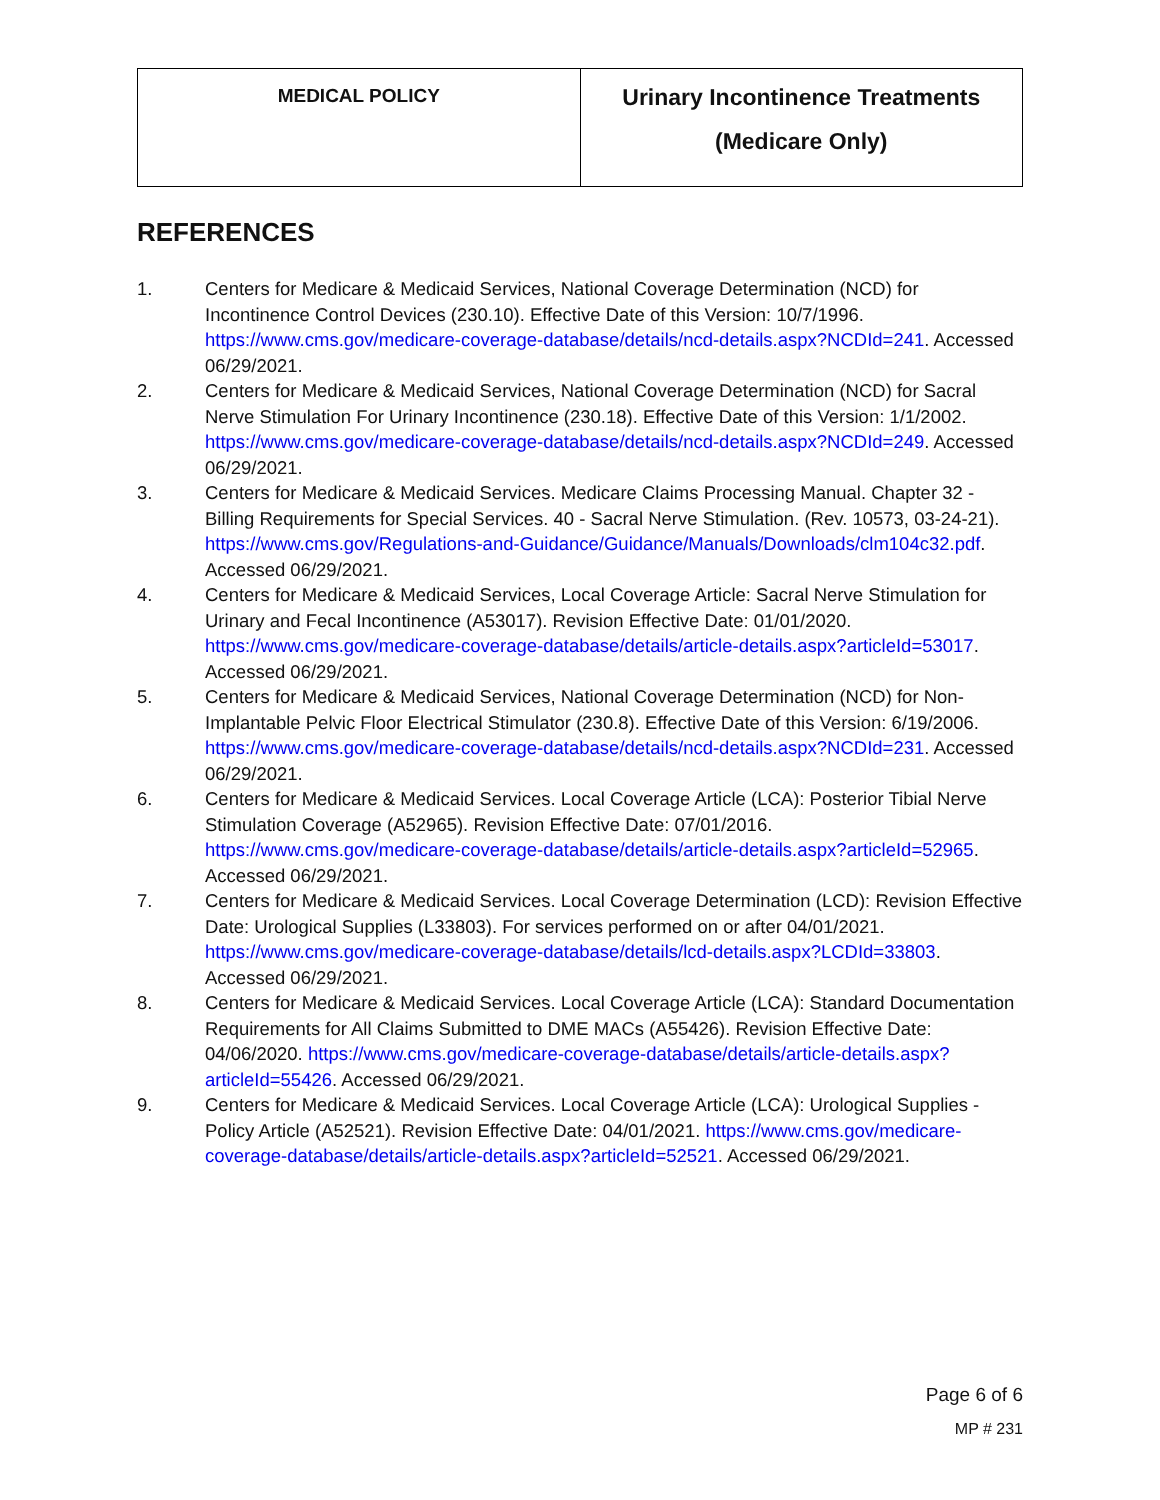| MEDICAL POLICY | Urinary Incontinence Treatments (Medicare Only) |
REFERENCES
1. Centers for Medicare & Medicaid Services, National Coverage Determination (NCD) for Incontinence Control Devices (230.10). Effective Date of this Version: 10/7/1996. https://www.cms.gov/medicare-coverage-database/details/ncd-details.aspx?NCDId=241. Accessed 06/29/2021.
2. Centers for Medicare & Medicaid Services, National Coverage Determination (NCD) for Sacral Nerve Stimulation For Urinary Incontinence (230.18). Effective Date of this Version: 1/1/2002. https://www.cms.gov/medicare-coverage-database/details/ncd-details.aspx?NCDId=249. Accessed 06/29/2021.
3. Centers for Medicare & Medicaid Services. Medicare Claims Processing Manual. Chapter 32 - Billing Requirements for Special Services. 40 - Sacral Nerve Stimulation. (Rev. 10573, 03-24-21). https://www.cms.gov/Regulations-and-Guidance/Guidance/Manuals/Downloads/clm104c32.pdf. Accessed 06/29/2021.
4. Centers for Medicare & Medicaid Services, Local Coverage Article: Sacral Nerve Stimulation for Urinary and Fecal Incontinence (A53017). Revision Effective Date: 01/01/2020. https://www.cms.gov/medicare-coverage-database/details/article-details.aspx?articleId=53017. Accessed 06/29/2021.
5. Centers for Medicare & Medicaid Services, National Coverage Determination (NCD) for Non-Implantable Pelvic Floor Electrical Stimulator (230.8). Effective Date of this Version: 6/19/2006. https://www.cms.gov/medicare-coverage-database/details/ncd-details.aspx?NCDId=231. Accessed 06/29/2021.
6. Centers for Medicare & Medicaid Services. Local Coverage Article (LCA): Posterior Tibial Nerve Stimulation Coverage (A52965). Revision Effective Date: 07/01/2016. https://www.cms.gov/medicare-coverage-database/details/article-details.aspx?articleId=52965. Accessed 06/29/2021.
7. Centers for Medicare & Medicaid Services. Local Coverage Determination (LCD): Revision Effective Date: Urological Supplies (L33803). For services performed on or after 04/01/2021. https://www.cms.gov/medicare-coverage-database/details/lcd-details.aspx?LCDId=33803. Accessed 06/29/2021.
8. Centers for Medicare & Medicaid Services. Local Coverage Article (LCA): Standard Documentation Requirements for All Claims Submitted to DME MACs (A55426). Revision Effective Date: 04/06/2020. https://www.cms.gov/medicare-coverage-database/details/article-details.aspx?articleId=55426. Accessed 06/29/2021.
9. Centers for Medicare & Medicaid Services. Local Coverage Article (LCA): Urological Supplies - Policy Article (A52521). Revision Effective Date: 04/01/2021. https://www.cms.gov/medicare-coverage-database/details/article-details.aspx?articleId=52521. Accessed 06/29/2021.
Page 6 of 6
MP # 231